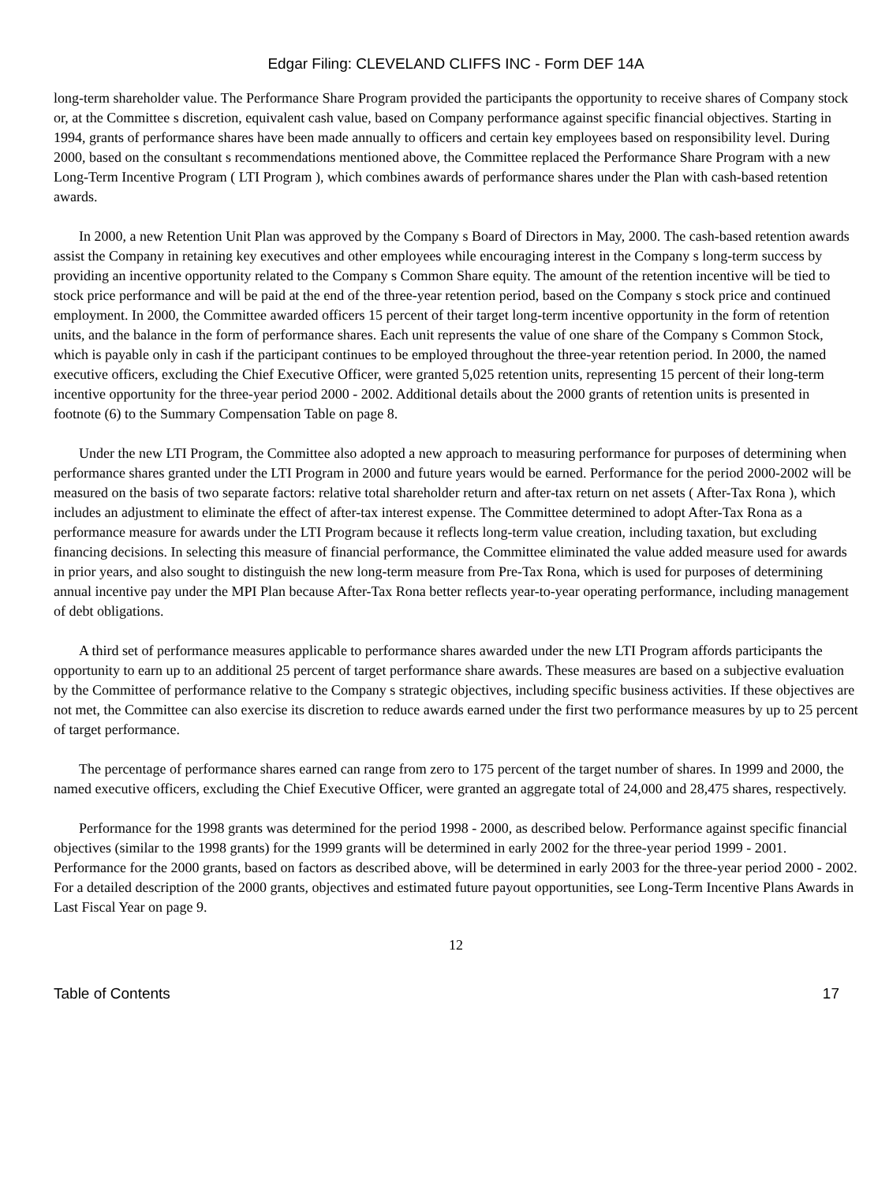Edgar Filing: CLEVELAND CLIFFS INC - Form DEF 14A
long-term shareholder value. The Performance Share Program provided the participants the opportunity to receive shares of Company stock or, at the Committee s discretion, equivalent cash value, based on Company performance against specific financial objectives. Starting in 1994, grants of performance shares have been made annually to officers and certain key employees based on responsibility level. During 2000, based on the consultant s recommendations mentioned above, the Committee replaced the Performance Share Program with a new Long-Term Incentive Program ( LTI Program ), which combines awards of performance shares under the Plan with cash-based retention awards.
In 2000, a new Retention Unit Plan was approved by the Company s Board of Directors in May, 2000. The cash-based retention awards assist the Company in retaining key executives and other employees while encouraging interest in the Company s long-term success by providing an incentive opportunity related to the Company s Common Share equity. The amount of the retention incentive will be tied to stock price performance and will be paid at the end of the three-year retention period, based on the Company s stock price and continued employment. In 2000, the Committee awarded officers 15 percent of their target long-term incentive opportunity in the form of retention units, and the balance in the form of performance shares. Each unit represents the value of one share of the Company s Common Stock, which is payable only in cash if the participant continues to be employed throughout the three-year retention period. In 2000, the named executive officers, excluding the Chief Executive Officer, were granted 5,025 retention units, representing 15 percent of their long-term incentive opportunity for the three-year period 2000 - 2002. Additional details about the 2000 grants of retention units is presented in footnote (6) to the Summary Compensation Table on page 8.
Under the new LTI Program, the Committee also adopted a new approach to measuring performance for purposes of determining when performance shares granted under the LTI Program in 2000 and future years would be earned. Performance for the period 2000-2002 will be measured on the basis of two separate factors: relative total shareholder return and after-tax return on net assets ( After-Tax Rona ), which includes an adjustment to eliminate the effect of after-tax interest expense. The Committee determined to adopt After-Tax Rona as a performance measure for awards under the LTI Program because it reflects long-term value creation, including taxation, but excluding financing decisions. In selecting this measure of financial performance, the Committee eliminated the value added measure used for awards in prior years, and also sought to distinguish the new long-term measure from Pre-Tax Rona, which is used for purposes of determining annual incentive pay under the MPI Plan because After-Tax Rona better reflects year-to-year operating performance, including management of debt obligations.
A third set of performance measures applicable to performance shares awarded under the new LTI Program affords participants the opportunity to earn up to an additional 25 percent of target performance share awards. These measures are based on a subjective evaluation by the Committee of performance relative to the Company s strategic objectives, including specific business activities. If these objectives are not met, the Committee can also exercise its discretion to reduce awards earned under the first two performance measures by up to 25 percent of target performance.
The percentage of performance shares earned can range from zero to 175 percent of the target number of shares. In 1999 and 2000, the named executive officers, excluding the Chief Executive Officer, were granted an aggregate total of 24,000 and 28,475 shares, respectively.
Performance for the 1998 grants was determined for the period 1998 - 2000, as described below. Performance against specific financial objectives (similar to the 1998 grants) for the 1999 grants will be determined in early 2002 for the three-year period 1999 - 2001. Performance for the 2000 grants, based on factors as described above, will be determined in early 2003 for the three-year period 2000 - 2002. For a detailed description of the 2000 grants, objectives and estimated future payout opportunities, see Long-Term Incentive Plans Awards in Last Fiscal Year on page 9.
12
Table of Contents 17